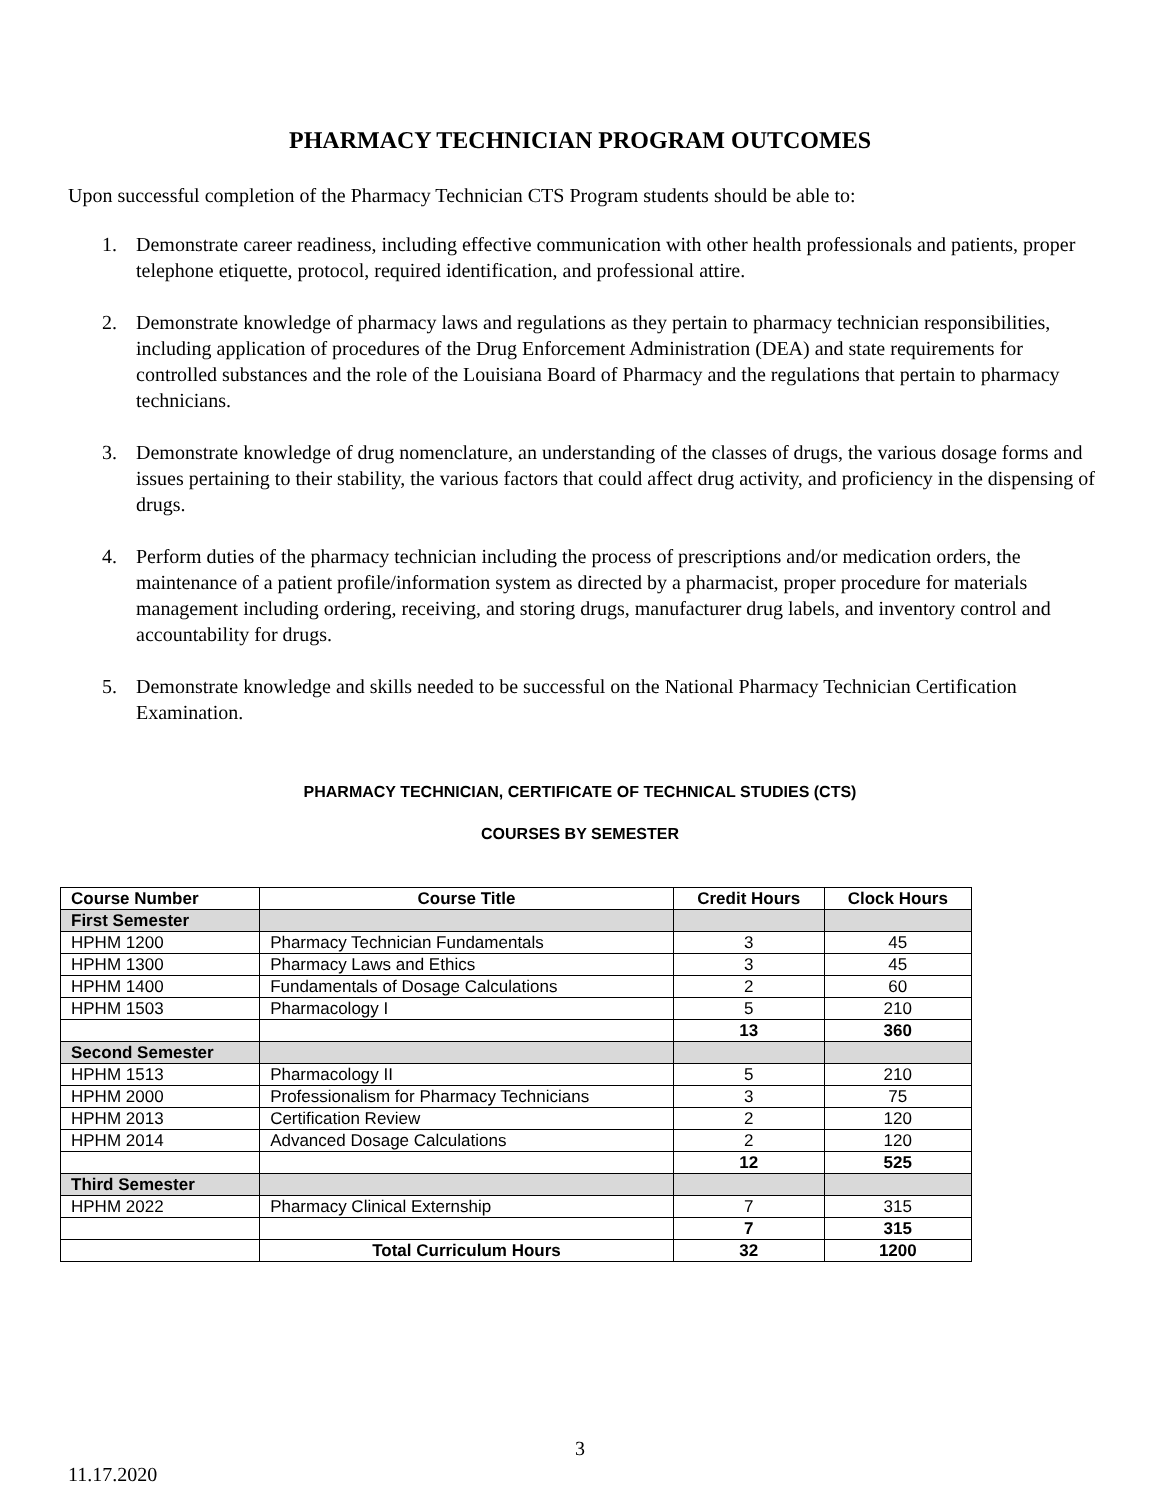PHARMACY TECHNICIAN PROGRAM OUTCOMES
Upon successful completion of the Pharmacy Technician CTS Program students should be able to:
1. Demonstrate career readiness, including effective communication with other health professionals and patients, proper telephone etiquette, protocol, required identification, and professional attire.
2. Demonstrate knowledge of pharmacy laws and regulations as they pertain to pharmacy technician responsibilities, including application of procedures of the Drug Enforcement Administration (DEA) and state requirements for controlled substances and the role of the Louisiana Board of Pharmacy and the regulations that pertain to pharmacy technicians.
3. Demonstrate knowledge of drug nomenclature, an understanding of the classes of drugs, the various dosage forms and issues pertaining to their stability, the various factors that could affect drug activity, and proficiency in the dispensing of drugs.
4. Perform duties of the pharmacy technician including the process of prescriptions and/or medication orders, the maintenance of a patient profile/information system as directed by a pharmacist, proper procedure for materials management including ordering, receiving, and storing drugs, manufacturer drug labels, and inventory control and accountability for drugs.
5. Demonstrate knowledge and skills needed to be successful on the National Pharmacy Technician Certification Examination.
PHARMACY TECHNICIAN, CERTIFICATE OF TECHNICAL STUDIES (CTS)
COURSES BY SEMESTER
| Course Number | Course Title | Credit Hours | Clock Hours |
| --- | --- | --- | --- |
| First Semester | | | |
| HPHM 1200 | Pharmacy Technician Fundamentals | 3 | 45 |
| HPHM 1300 | Pharmacy Laws and Ethics | 3 | 45 |
| HPHM 1400 | Fundamentals of Dosage Calculations | 2 | 60 |
| HPHM 1503 | Pharmacology I | 5 | 210 |
| | | 13 | 360 |
| Second Semester | | | |
| HPHM 1513 | Pharmacology II | 5 | 210 |
| HPHM 2000 | Professionalism for Pharmacy Technicians | 3 | 75 |
| HPHM 2013 | Certification Review | 2 | 120 |
| HPHM 2014 | Advanced Dosage Calculations | 2 | 120 |
| | | 12 | 525 |
| Third Semester | | | |
| HPHM 2022 | Pharmacy Clinical Externship | 7 | 315 |
| | | 7 | 315 |
| | Total Curriculum Hours | 32 | 1200 |
3
11.17.2020